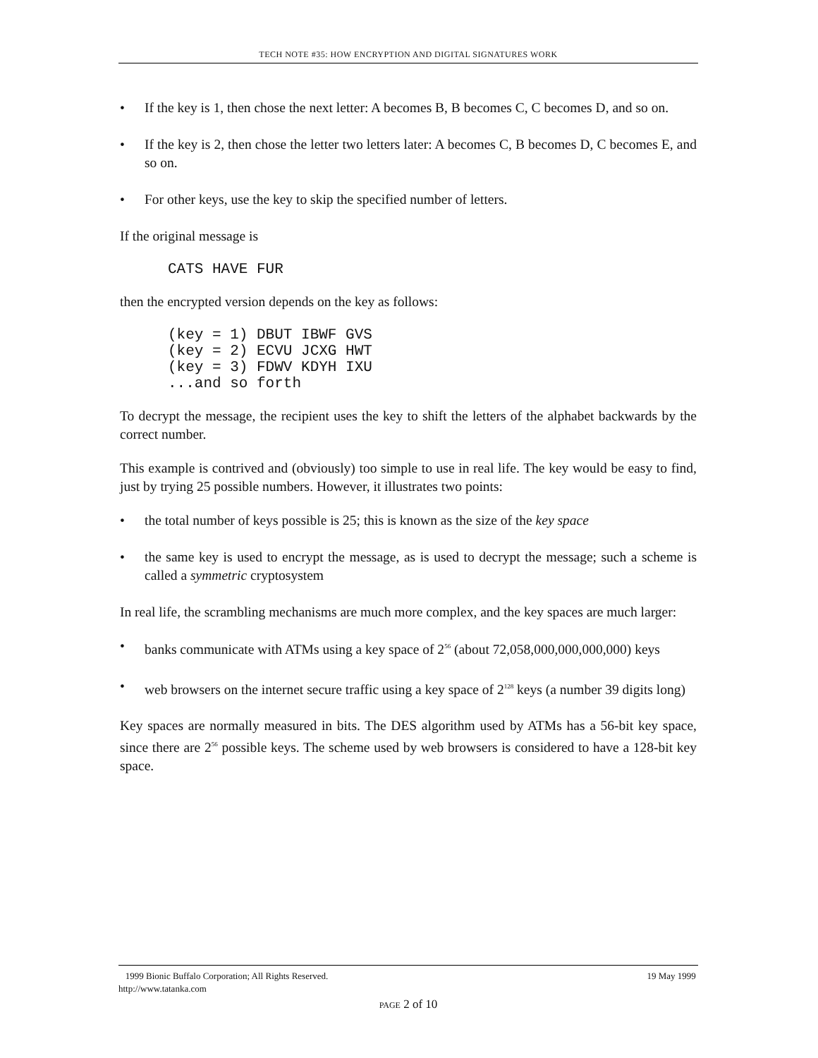TECH NOTE #35: HOW ENCRYPTION AND DIGITAL SIGNATURES WORK
• If the key is 1, then chose the next letter: A becomes B, B becomes C, C becomes D, and so on.
• If the key is 2, then chose the letter two letters later: A becomes C, B becomes D, C becomes E, and so on.
• For other keys, use the key to skip the specified number of letters.
If the original message is
CATS HAVE FUR
then the encrypted version depends on the key as follows:
(key = 1) DBUT IBWF GVS
(key = 2) ECVU JCXG HWT
(key = 3) FDWV KDYH IXU
...and so forth
To decrypt the message, the recipient uses the key to shift the letters of the alphabet backwards by the correct number.
This example is contrived and (obviously) too simple to use in real life. The key would be easy to find, just by trying 25 possible numbers. However, it illustrates two points:
• the total number of keys possible is 25; this is known as the size of the key space
• the same key is used to encrypt the message, as is used to decrypt the message; such a scheme is called a symmetric cryptosystem
In real life, the scrambling mechanisms are much more complex, and the key spaces are much larger:
• banks communicate with ATMs using a key space of 2<sup>56</sup> (about 72,058,000,000,000,000) keys
• web browsers on the internet secure traffic using a key space of 2<sup>128</sup> keys (a number 39 digits long)
Key spaces are normally measured in bits. The DES algorithm used by ATMs has a 56-bit key space, since there are 2<sup>56</sup> possible keys. The scheme used by web browsers is considered to have a 128-bit key space.
1999 Bionic Buffalo Corporation; All Rights Reserved. 19 May 1999
http://www.tatanka.com
PAGE 2 of 10